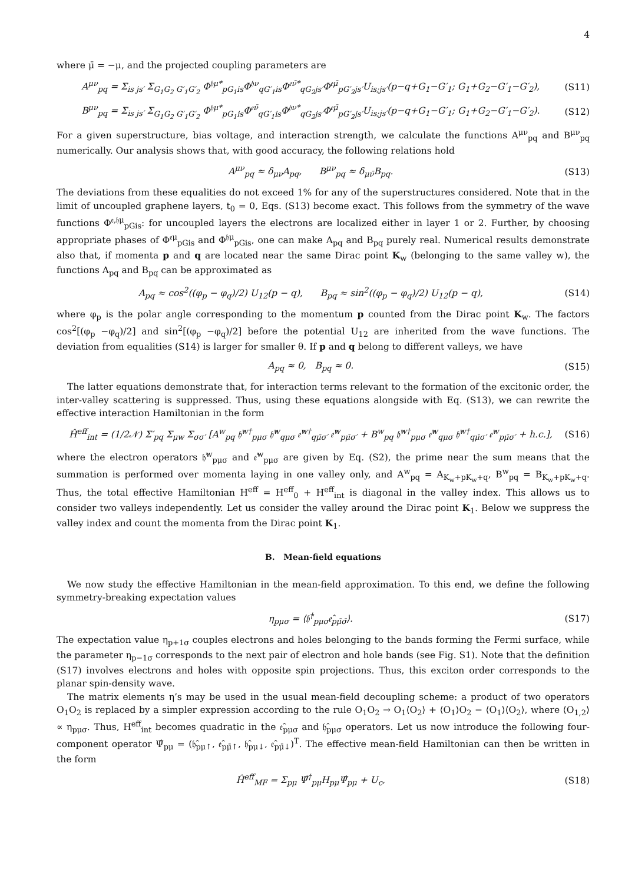4
where μ̄ = −μ, and the projected coupling parameters are
A<sup>μν</sup><sub>pq</sub> = Σ<sub>is js′</sub> Σ<sub>G<sub>1</sub>G<sub>2</sub> G′<sub>1</sub>G′<sub>2</sub></sub> Φ<sup>𝔥μ*</sup><sub>pG<sub>1</sub>is</sub>Φ<sup>𝔥ν</sup><sub>qG′<sub>1</sub>is</sub>Φ<sup>𝔢ν̄*</sup><sub>qG<sub>2</sub>js′</sub>Φ<sup>𝔢μ̄</sup><sub>pG′<sub>2</sub>js′</sub>U<sub>is;js′</sub>(p−q+G<sub>1</sub>−G′<sub>1</sub>; G<sub>1</sub>+G<sub>2</sub>−G′<sub>1</sub>−G′<sub>2</sub>), (S11)
B<sup>μν</sup><sub>pq</sub> = Σ<sub>is js′</sub> Σ<sub>G<sub>1</sub>G<sub>2</sub> G′<sub>1</sub>G′<sub>2</sub></sub> Φ<sup>𝔥μ*</sup><sub>pG<sub>1</sub>is</sub>Φ<sup>𝔢ν̄</sup><sub>qG′<sub>1</sub>is</sub>Φ<sup>𝔥ν*</sup><sub>qG<sub>2</sub>js′</sub>Φ<sup>𝔢μ̄</sup><sub>pG′<sub>2</sub>js′</sub>U<sub>is;js′</sub>(p−q+G<sub>1</sub>−G′<sub>1</sub>; G<sub>1</sub>+G<sub>2</sub>−G′<sub>1</sub>−G′<sub>2</sub>). (S12)
For a given superstructure, bias voltage, and interaction strength, we calculate the functions A<sup>μν</sup><sub>pq</sub> and B<sup>μν</sup><sub>pq</sub> numerically. Our analysis shows that, with good accuracy, the following relations hold
A<sup>μν</sup><sub>pq</sub> ≈ δ<sub>μν</sub>A<sub>pq</sub>, B<sup>μν</sup><sub>pq</sub> ≈ δ<sub>μν̄</sub>B<sub>pq</sub>. (S13)
The deviations from these equalities do not exceed 1% for any of the superstructures considered. Note that in the limit of uncoupled graphene layers, t<sub>0</sub> = 0, Eqs. (S13) become exact. This follows from the symmetry of the wave functions Φ<sup>𝔢,𝔥μ</sup><sub>pGis</sub>: for uncoupled layers the electrons are localized either in layer 1 or 2. Further, by choosing appropriate phases of Φ<sup>𝔢μ</sup><sub>pGis</sub> and Φ<sup>𝔥μ</sup><sub>pGis</sub>, one can make A<sub>pq</sub> and B<sub>pq</sub> purely real. Numerical results demonstrate also that, if momenta p and q are located near the same Dirac point K<sub>w</sub> (belonging to the same valley w), the functions A<sub>pq</sub> and B<sub>pq</sub> can be approximated as
A<sub>pq</sub> ≈ cos<sup>2</sup>((φ<sub>p</sub> − φ<sub>q</sub>)/2) U<sub>12</sub>(p − q), B<sub>pq</sub> ≈ sin<sup>2</sup>((φ<sub>p</sub> − φ<sub>q</sub>)/2) U<sub>12</sub>(p − q), (S14)
where φ<sub>p</sub> is the polar angle corresponding to the momentum p counted from the Dirac point K<sub>w</sub>. The factors cos<sup>2</sup>[(φ<sub>p</sub> −φ<sub>q</sub>)/2] and sin<sup>2</sup>[(φ<sub>p</sub> −φ<sub>q</sub>)/2] before the potential U<sub>12</sub> are inherited from the wave functions. The deviation from equalities (S14) is larger for smaller θ. If p and q belong to different valleys, we have
A<sub>pq</sub> ≈ 0, B<sub>pq</sub> ≈ 0. (S15)
The latter equations demonstrate that, for interaction terms relevant to the formation of the excitonic order, the inter-valley scattering is suppressed. Thus, using these equations alongside with Eq. (S13), we can rewrite the effective interaction Hamiltonian in the form
Ĥ<sup>eff</sup><sub>int</sub> = (1/2𝒩) Σ′<sub>pq</sub> Σ<sub>μw</sub> Σ<sub>σσ′</sub> [A<sup>w</sup><sub>pq</sub> 𝔥̂<sup>w†</sup><sub>pμσ</sub> 𝔥̂<sup>w</sup><sub>qμσ</sub> 𝔢̂<sup>w†</sup><sub>qμ̄σ′</sub> 𝔢̂<sup>w</sup><sub>pμ̄σ′</sub> + B<sup>w</sup><sub>pq</sub> 𝔥̂<sup>w†</sup><sub>pμσ</sub> 𝔢̂<sup>w</sup><sub>qμσ</sub> 𝔥̂<sup>w†</sup><sub>qμ̄σ′</sub> 𝔢̂<sup>w</sup><sub>pμ̄σ′</sub> + h.c.], (S16)
where the electron operators 𝔥̂<sup>w</sup><sub>pμσ</sub> and 𝔢̂<sup>w</sup><sub>pμσ</sub> are given by Eq. (S2), the prime near the sum means that the summation is performed over momenta laying in one valley only, and A<sup>w</sup><sub>pq</sub> = A<sub>K<sub>w</sub>+pK<sub>w</sub>+q</sub>, B<sup>w</sup><sub>pq</sub> = B<sub>K<sub>w</sub>+pK<sub>w</sub>+q</sub>. Thus, the total effective Hamiltonian H<sup>eff</sup> = H<sup>eff</sup><sub>0</sub> + H<sup>eff</sup><sub>int</sub> is diagonal in the valley index. This allows us to consider two valleys independently. Let us consider the valley around the Dirac point K<sub>1</sub>. Below we suppress the valley index and count the momenta from the Dirac point K<sub>1</sub>.
B. Mean-field equations
We now study the effective Hamiltonian in the mean-field approximation. To this end, we define the following symmetry-breaking expectation values
η<sub>pμσ</sub> = ⟨𝔥̂<sup>†</sup><sub>pμσ</sub>𝔢̂<sub>pμ̄σ̄</sub>⟩. (S17)
The expectation value η<sub>p+1σ</sub> couples electrons and holes belonging to the bands forming the Fermi surface, while the parameter η<sub>p−1σ</sub> corresponds to the next pair of electron and hole bands (see Fig. S1). Note that the definition (S17) involves electrons and holes with opposite spin projections. Thus, this exciton order corresponds to the planar spin-density wave.
The matrix elements η’s may be used in the usual mean-field decoupling scheme: a product of two operators O<sub>1</sub>O<sub>2</sub> is replaced by a simpler expression according to the rule O<sub>1</sub>O<sub>2</sub> → O<sub>1</sub>⟨O<sub>2</sub>⟩ + ⟨O<sub>1</sub>⟩O<sub>2</sub> − ⟨O<sub>1</sub>⟩⟨O<sub>2</sub>⟩, where ⟨O<sub>1,2</sub>⟩ ∝ η<sub>pμσ</sub>. Thus, H<sup>eff</sup><sub>int</sub> becomes quadratic in the 𝔢̂<sub>pμσ</sub> and 𝔥̂<sub>pμσ</sub> operators. Let us now introduce the following four-component operator Ψ̂<sub>pμ</sub> = (𝔥̂<sub>pμ↑</sub>, 𝔢̂<sub>pμ̄↑</sub>, 𝔥̂<sub>pμ↓</sub>, 𝔢̂<sub>pμ̄↓</sub>)<sup>T</sup>. The effective mean-field Hamiltonian can then be written in the form
Ĥ<sup>eff</sup><sub>MF</sub> = Σ<sub>pμ</sub> Ψ̂<sup>†</sup><sub>pμ</sub>H<sub>pμ</sub>Ψ̂<sub>pμ</sub> + U<sub>c</sub>, (S18)